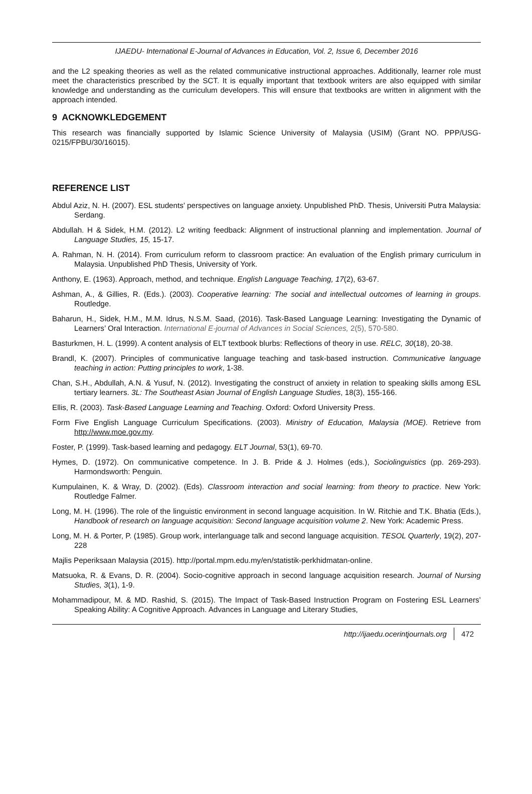IJAEDU- International E-Journal of Advances in Education, Vol. 2, Issue 6, December 2016
and the L2 speaking theories as well as the related communicative instructional approaches. Additionally, learner role must meet the characteristics prescribed by the SCT. It is equally important that textbook writers are also equipped with similar knowledge and understanding as the curriculum developers. This will ensure that textbooks are written in alignment with the approach intended.
9 ACKNOWKLEDGEMENT
This research was financially supported by Islamic Science University of Malaysia (USIM) (Grant NO. PPP/USG-0215/FPBU/30/16015).
REFERENCE LIST
Abdul Aziz, N. H. (2007). ESL students’ perspectives on language anxiety. Unpublished PhD. Thesis, Universiti Putra Malaysia: Serdang.
Abdullah. H & Sidek, H.M. (2012). L2 writing feedback: Alignment of instructional planning and implementation. Journal of Language Studies, 15, 15-17.
A. Rahman, N. H. (2014). From curriculum reform to classroom practice: An evaluation of the English primary curriculum in Malaysia. Unpublished PhD Thesis, University of York.
Anthony, E. (1963). Approach, method, and technique. English Language Teaching, 17(2), 63-67.
Ashman, A., & Gillies, R. (Eds.). (2003). Cooperative learning: The social and intellectual outcomes of learning in groups. Routledge.
Baharun, H., Sidek, H.M., M.M. Idrus, N.S.M. Saad, (2016). Task-Based Language Learning: Investigating the Dynamic of Learners’ Oral Interaction. International E-journal of Advances in Social Sciences, 2(5), 570-580.
Basturkmen, H. L. (1999). A content analysis of ELT textbook blurbs: Reflections of theory in use. RELC, 30(18), 20-38.
Brandl, K. (2007). Principles of communicative language teaching and task-based instruction. Communicative language teaching in action: Putting principles to work, 1-38.
Chan, S.H., Abdullah, A.N. & Yusuf, N. (2012). Investigating the construct of anxiety in relation to speaking skills among ESL tertiary learners. 3L: The Southeast Asian Journal of English Language Studies, 18(3), 155-166.
Ellis, R. (2003). Task-Based Language Learning and Teaching. Oxford: Oxford University Press.
Form Five English Language Curriculum Specifications. (2003). Ministry of Education, Malaysia (MOE). Retrieve from http://www.moe.gov.my.
Foster, P. (1999). Task-based learning and pedagogy. ELT Journal, 53(1), 69-70.
Hymes, D. (1972). On communicative competence. In J. B. Pride & J. Holmes (eds.), Sociolinguistics (pp. 269-293). Harmondsworth: Penguin.
Kumpulainen, K. & Wray, D. (2002). (Eds). Classroom interaction and social learning: from theory to practice. New York: Routledge Falmer.
Long, M. H. (1996). The role of the linguistic environment in second language acquisition. In W. Ritchie and T.K. Bhatia (Eds.), Handbook of research on language acquisition: Second language acquisition volume 2. New York: Academic Press.
Long, M. H. & Porter, P. (1985). Group work, interlanguage talk and second language acquisition. TESOL Quarterly, 19(2), 207-228
Majlis Peperiksaan Malaysia (2015). http://portal.mpm.edu.my/en/statistik-perkhidmatan-online.
Matsuoka, R. & Evans, D. R. (2004). Socio-cognitive approach in second language acquisition research. Journal of Nursing Studies, 3(1), 1-9.
Mohammadipour, M. & MD. Rashid, S. (2015). The Impact of Task-Based Instruction Program on Fostering ESL Learners’ Speaking Ability: A Cognitive Approach. Advances in Language and Literary Studies,
http://ijaedu.ocerintjournals.org 472